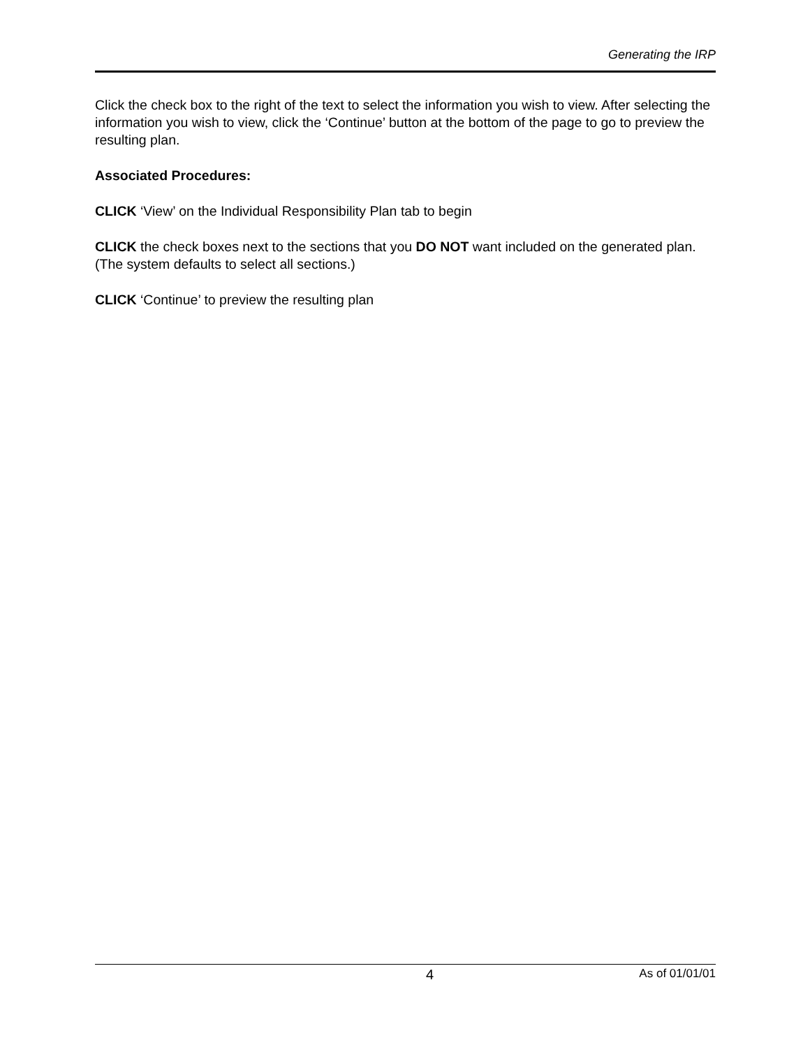Generating the IRP
Click the check box to the right of the text to select the information you wish to view. After selecting the information you wish to view, click the ‘Continue’ button at the bottom of the page to go to preview the resulting plan.
Associated Procedures:
CLICK ‘View’ on the Individual Responsibility Plan tab to begin
CLICK the check boxes next to the sections that you DO NOT want included on the generated plan. (The system defaults to select all sections.)
CLICK ‘Continue’ to preview the resulting plan
4 As of 01/01/01